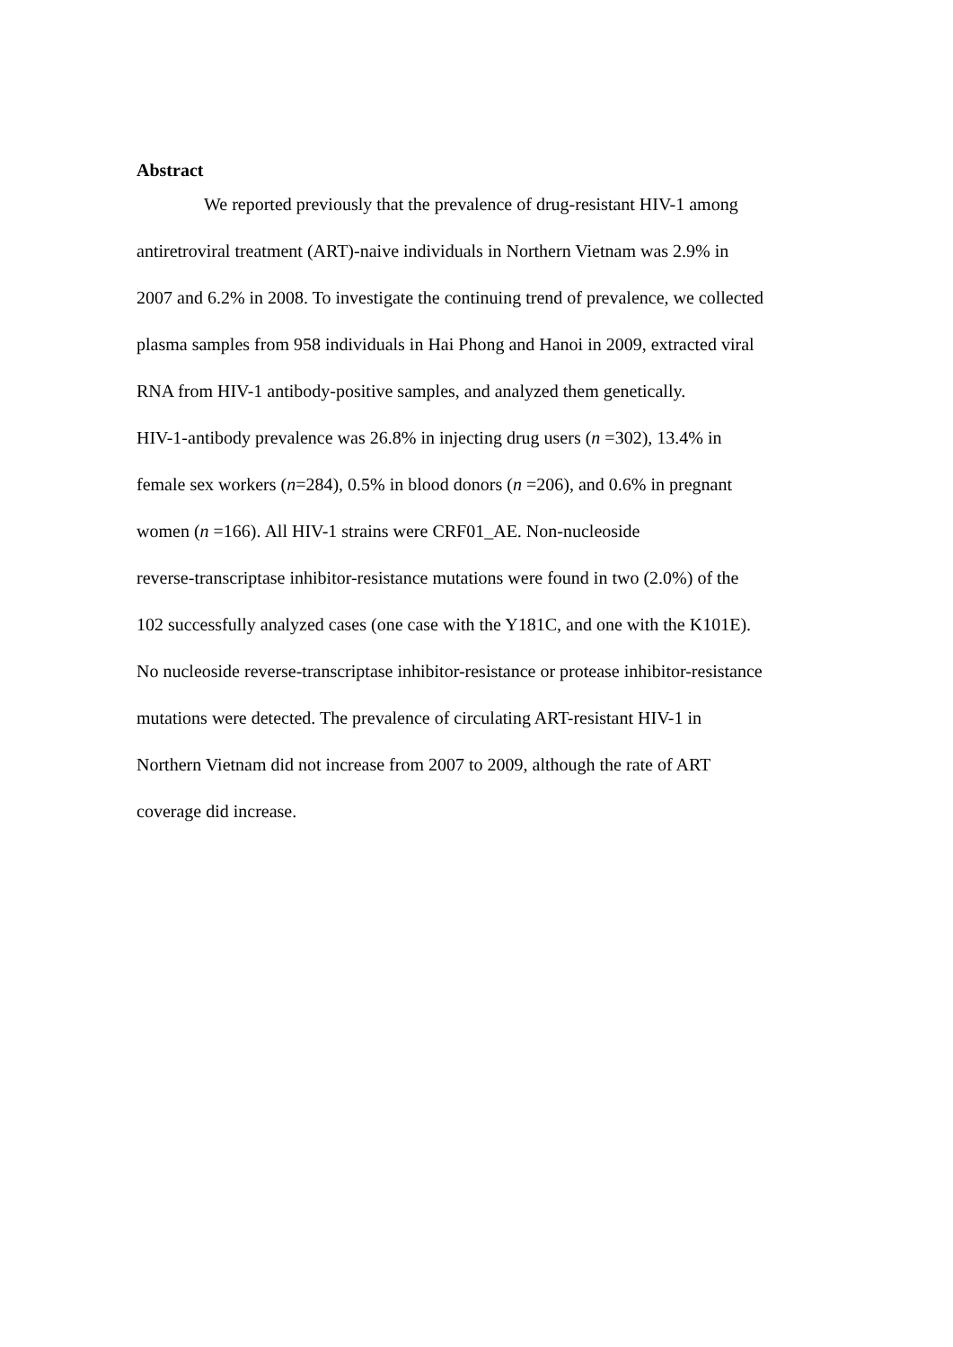Abstract
We reported previously that the prevalence of drug-resistant HIV-1 among
antiretroviral treatment (ART)-naive individuals in Northern Vietnam was 2.9% in
2007 and 6.2% in 2008. To investigate the continuing trend of prevalence, we collected
plasma samples from 958 individuals in Hai Phong and Hanoi in 2009, extracted viral
RNA from HIV-1 antibody-positive samples, and analyzed them genetically.
HIV-1-antibody prevalence was 26.8% in injecting drug users (n =302), 13.4% in
female sex workers (n=284), 0.5% in blood donors (n =206), and 0.6% in pregnant
women (n =166). All HIV-1 strains were CRF01_AE. Non-nucleoside
reverse-transcriptase inhibitor-resistance mutations were found in two (2.0%) of the
102 successfully analyzed cases (one case with the Y181C, and one with the K101E).
No nucleoside reverse-transcriptase inhibitor-resistance or protease inhibitor-resistance
mutations were detected. The prevalence of circulating ART-resistant HIV-1 in
Northern Vietnam did not increase from 2007 to 2009, although the rate of ART
coverage did increase.